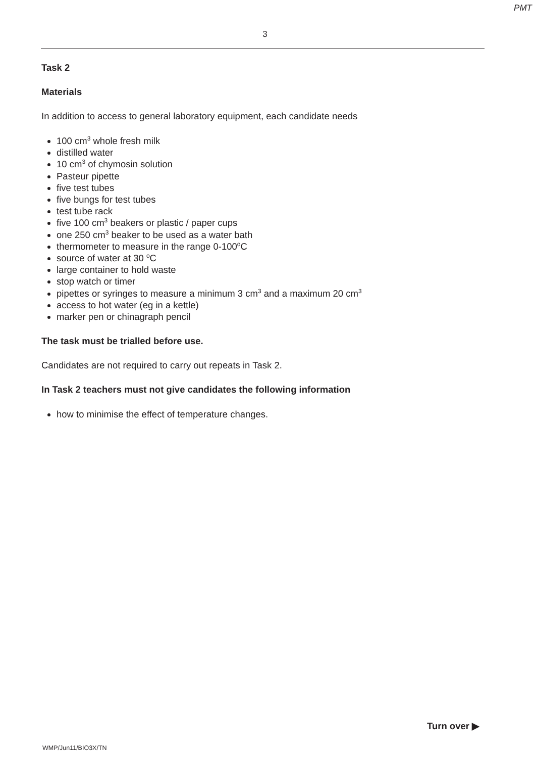PMT
3
Task 2
Materials
In addition to access to general laboratory equipment, each candidate needs
100 cm<sup>3</sup> whole fresh milk
distilled water
10 cm<sup>3</sup> of chymosin solution
Pasteur pipette
five test tubes
five bungs for test tubes
test tube rack
five 100 cm<sup>3</sup> beakers or plastic / paper cups
one 250 cm<sup>3</sup> beaker to be used as a water bath
thermometer to measure in the range 0-100<sup>o</sup>C
source of water at 30 <sup>o</sup>C
large container to hold waste
stop watch or timer
pipettes or syringes to measure a minimum 3 cm<sup>3</sup> and a maximum 20 cm<sup>3</sup>
access to hot water (eg in a kettle)
marker pen or chinagraph pencil
The task must be trialled before use.
Candidates are not required to carry out repeats in Task 2.
In Task 2 teachers must not give candidates the following information
how to minimise the effect of temperature changes.
Turn over ▶
WMP/Jun11/BIO3X/TN